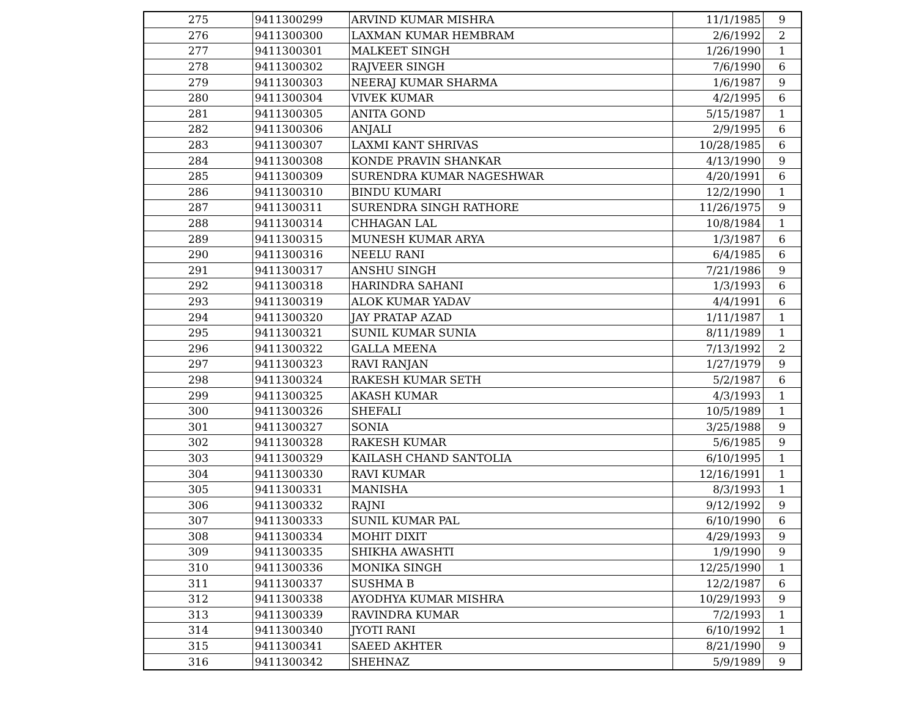| 275 | 9411300299 | ARVIND KUMAR MISHRA | 11/1/1985 | 9 |
| 276 | 9411300300 | LAXMAN KUMAR HEMBRAM | 2/6/1992 | 2 |
| 277 | 9411300301 | MALKEET SINGH | 1/26/1990 | 1 |
| 278 | 9411300302 | RAJVEER SINGH | 7/6/1990 | 6 |
| 279 | 9411300303 | NEERAJ KUMAR SHARMA | 1/6/1987 | 9 |
| 280 | 9411300304 | VIVEK KUMAR | 4/2/1995 | 6 |
| 281 | 9411300305 | ANITA GOND | 5/15/1987 | 1 |
| 282 | 9411300306 | ANJALI | 2/9/1995 | 6 |
| 283 | 9411300307 | LAXMI KANT SHRIVAS | 10/28/1985 | 6 |
| 284 | 9411300308 | KONDE PRAVIN SHANKAR | 4/13/1990 | 9 |
| 285 | 9411300309 | SURENDRA KUMAR NAGESHWAR | 4/20/1991 | 6 |
| 286 | 9411300310 | BINDU KUMARI | 12/2/1990 | 1 |
| 287 | 9411300311 | SURENDRA SINGH RATHORE | 11/26/1975 | 9 |
| 288 | 9411300314 | CHHAGAN LAL | 10/8/1984 | 1 |
| 289 | 9411300315 | MUNESH KUMAR ARYA | 1/3/1987 | 6 |
| 290 | 9411300316 | NEELU RANI | 6/4/1985 | 6 |
| 291 | 9411300317 | ANSHU SINGH | 7/21/1986 | 9 |
| 292 | 9411300318 | HARINDRA SAHANI | 1/3/1993 | 6 |
| 293 | 9411300319 | ALOK KUMAR YADAV | 4/4/1991 | 6 |
| 294 | 9411300320 | JAY PRATAP AZAD | 1/11/1987 | 1 |
| 295 | 9411300321 | SUNIL KUMAR SUNIA | 8/11/1989 | 1 |
| 296 | 9411300322 | GALLA MEENA | 7/13/1992 | 2 |
| 297 | 9411300323 | RAVI RANJAN | 1/27/1979 | 9 |
| 298 | 9411300324 | RAKESH KUMAR SETH | 5/2/1987 | 6 |
| 299 | 9411300325 | AKASH KUMAR | 4/3/1993 | 1 |
| 300 | 9411300326 | SHEFALI | 10/5/1989 | 1 |
| 301 | 9411300327 | SONIA | 3/25/1988 | 9 |
| 302 | 9411300328 | RAKESH KUMAR | 5/6/1985 | 9 |
| 303 | 9411300329 | KAILASH CHAND SANTOLIA | 6/10/1995 | 1 |
| 304 | 9411300330 | RAVI KUMAR | 12/16/1991 | 1 |
| 305 | 9411300331 | MANISHA | 8/3/1993 | 1 |
| 306 | 9411300332 | RAJNI | 9/12/1992 | 9 |
| 307 | 9411300333 | SUNIL KUMAR PAL | 6/10/1990 | 6 |
| 308 | 9411300334 | MOHIT DIXIT | 4/29/1993 | 9 |
| 309 | 9411300335 | SHIKHA AWASHTI | 1/9/1990 | 9 |
| 310 | 9411300336 | MONIKA SINGH | 12/25/1990 | 1 |
| 311 | 9411300337 | SUSHMA B | 12/2/1987 | 6 |
| 312 | 9411300338 | AYODHYA KUMAR MISHRA | 10/29/1993 | 9 |
| 313 | 9411300339 | RAVINDRA KUMAR | 7/2/1993 | 1 |
| 314 | 9411300340 | JYOTI RANI | 6/10/1992 | 1 |
| 315 | 9411300341 | SAEED AKHTER | 8/21/1990 | 9 |
| 316 | 9411300342 | SHEHNAZ | 5/9/1989 | 9 |